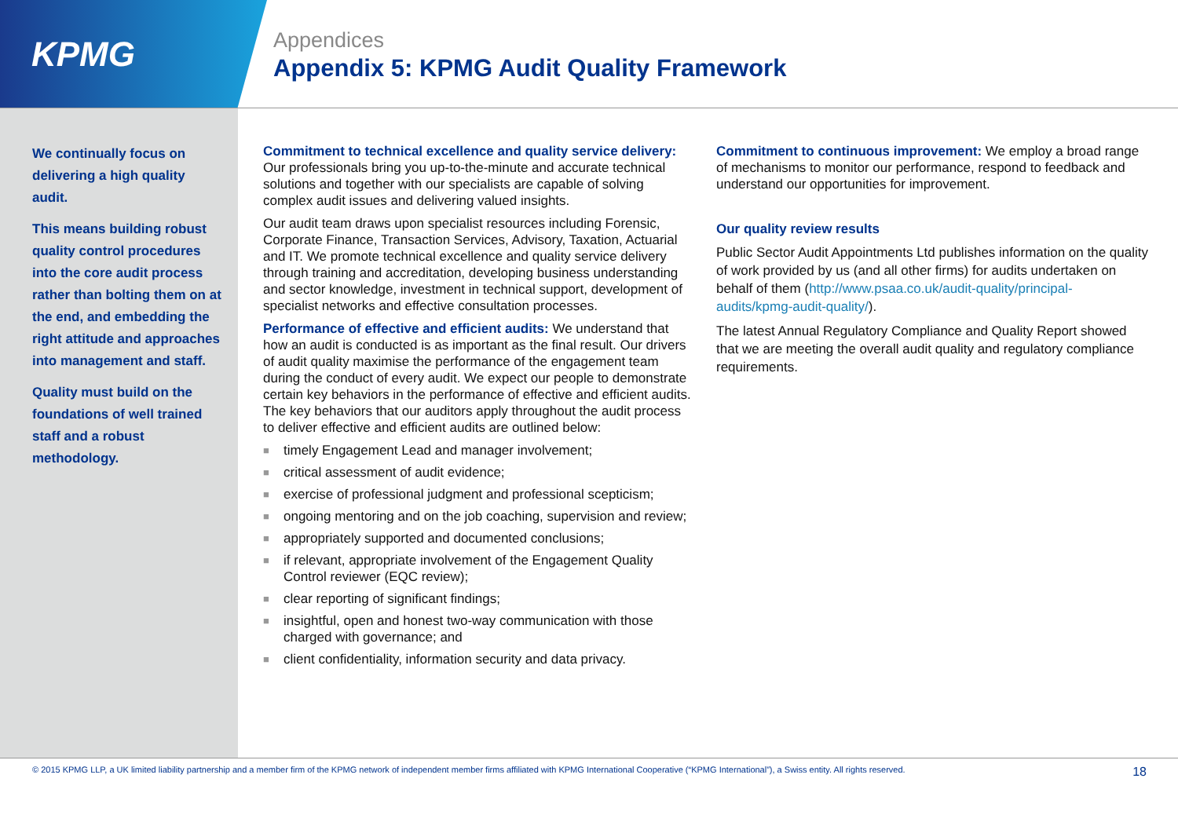KPMG
Appendices
Appendix 5: KPMG Audit Quality Framework
We continually focus on delivering a high quality audit.
This means building robust quality control procedures into the core audit process rather than bolting them on at the end, and embedding the right attitude and approaches into management and staff.
Quality must build on the foundations of well trained staff and a robust methodology.
Commitment to technical excellence and quality service delivery: Our professionals bring you up-to-the-minute and accurate technical solutions and together with our specialists are capable of solving complex audit issues and delivering valued insights.
Our audit team draws upon specialist resources including Forensic, Corporate Finance, Transaction Services, Advisory, Taxation, Actuarial and IT. We promote technical excellence and quality service delivery through training and accreditation, developing business understanding and sector knowledge, investment in technical support, development of specialist networks and effective consultation processes.
Performance of effective and efficient audits: We understand that how an audit is conducted is as important as the final result. Our drivers of audit quality maximise the performance of the engagement team during the conduct of every audit. We expect our people to demonstrate certain key behaviors in the performance of effective and efficient audits. The key behaviors that our auditors apply throughout the audit process to deliver effective and efficient audits are outlined below:
■ timely Engagement Lead and manager involvement;
■ critical assessment of audit evidence;
■ exercise of professional judgment and professional scepticism;
■ ongoing mentoring and on the job coaching, supervision and review;
■ appropriately supported and documented conclusions;
■ if relevant, appropriate involvement of the Engagement Quality Control reviewer (EQC review);
■ clear reporting of significant findings;
■ insightful, open and honest two-way communication with those charged with governance; and
■ client confidentiality, information security and data privacy.
Commitment to continuous improvement: We employ a broad range of mechanisms to monitor our performance, respond to feedback and understand our opportunities for improvement.
Our quality review results
Public Sector Audit Appointments Ltd publishes information on the quality of work provided by us (and all other firms) for audits undertaken on behalf of them (http://www.psaa.co.uk/audit-quality/principal-audits/kpmg-audit-quality/).
The latest Annual Regulatory Compliance and Quality Report showed that we are meeting the overall audit quality and regulatory compliance requirements.
© 2015 KPMG LLP, a UK limited liability partnership and a member firm of the KPMG network of independent member firms affiliated with KPMG International Cooperative (“KPMG International”), a Swiss entity. All rights reserved. 18